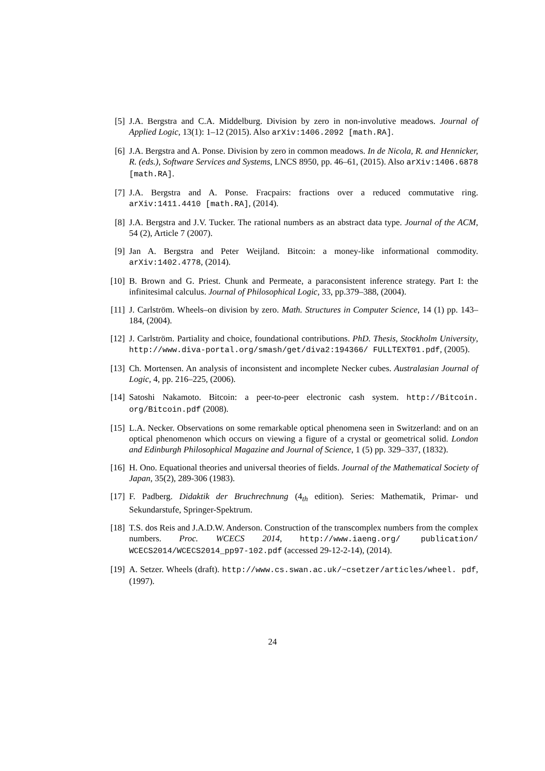[5] J.A. Bergstra and C.A. Middelburg. Division by zero in non-involutive meadows. Journal of Applied Logic, 13(1): 1–12 (2015). Also arXiv:1406.2092 [math.RA].
[6] J.A. Bergstra and A. Ponse. Division by zero in common meadows. In de Nicola, R. and Hennicker, R. (eds.), Software Services and Systems, LNCS 8950, pp. 46–61, (2015). Also arXiv:1406.6878 [math.RA].
[7] J.A. Bergstra and A. Ponse. Fracpairs: fractions over a reduced commutative ring. arXiv:1411.4410 [math.RA], (2014).
[8] J.A. Bergstra and J.V. Tucker. The rational numbers as an abstract data type. Journal of the ACM, 54 (2), Article 7 (2007).
[9] Jan A. Bergstra and Peter Weijland. Bitcoin: a money-like informational commodity. arXiv:1402.4778, (2014).
[10] B. Brown and G. Priest. Chunk and Permeate, a paraconsistent inference strategy. Part I: the infinitesimal calculus. Journal of Philosophical Logic, 33, pp.379–388, (2004).
[11] J. Carlström. Wheels–on division by zero. Math. Structures in Computer Science, 14 (1) pp. 143–184, (2004).
[12] J. Carlström. Partiality and choice, foundational contributions. PhD. Thesis, Stockholm University, http://www.diva-portal.org/smash/get/diva2:194366/ FULLTEXT01.pdf, (2005).
[13] Ch. Mortensen. An analysis of inconsistent and incomplete Necker cubes. Australasian Journal of Logic, 4, pp. 216–225, (2006).
[14] Satoshi Nakamoto. Bitcoin: a peer-to-peer electronic cash system. http://Bitcoin. org/Bitcoin.pdf (2008).
[15] L.A. Necker. Observations on some remarkable optical phenomena seen in Switzerland: and on an optical phenomenon which occurs on viewing a figure of a crystal or geometrical solid. London and Edinburgh Philosophical Magazine and Journal of Science, 1 (5) pp. 329–337, (1832).
[16] H. Ono. Equational theories and universal theories of fields. Journal of the Mathematical Society of Japan, 35(2), 289-306 (1983).
[17] F. Padberg. Didaktik der Bruchrechnung (4<sub>th</sub> edition). Series: Mathematik, Primar- und Sekundarstufe, Springer-Spektrum.
[18] T.S. dos Reis and J.A.D.W. Anderson. Construction of the transcomplex numbers from the complex numbers. Proc. WCECS 2014, http://www.iaeng.org/ publication/ WCECS2014/WCECS2014_pp97-102.pdf (accessed 29-12-2-14), (2014).
[19] A. Setzer. Wheels (draft). http://www.cs.swan.ac.uk/~csetzer/articles/wheel. pdf, (1997).
24